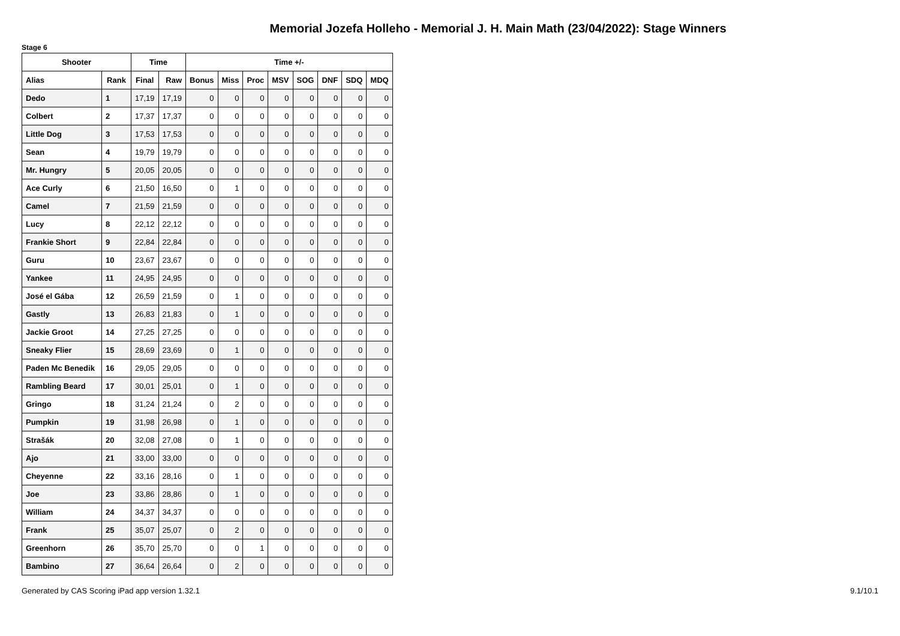Memorial Jozefa Holleho - Memorial J. H. Main Math (23/04/2022): Stage Winners
Stage 6
| Shooter | | Time | | Time +/- | | | | | | | |
| --- | --- | --- | --- | --- | --- | --- | --- | --- | --- | --- | --- |
| Alias | Rank | Final | Raw | Bonus | Miss | Proc | MSV | SOG | DNF | SDQ | MDQ |
| Dedo | 1 | 17,19 | 17,19 | 0 | 0 | 0 | 0 | 0 | 0 | 0 | 0 |
| Colbert | 2 | 17,37 | 17,37 | 0 | 0 | 0 | 0 | 0 | 0 | 0 | 0 |
| Little Dog | 3 | 17,53 | 17,53 | 0 | 0 | 0 | 0 | 0 | 0 | 0 | 0 |
| Sean | 4 | 19,79 | 19,79 | 0 | 0 | 0 | 0 | 0 | 0 | 0 | 0 |
| Mr. Hungry | 5 | 20,05 | 20,05 | 0 | 0 | 0 | 0 | 0 | 0 | 0 | 0 |
| Ace Curly | 6 | 21,50 | 16,50 | 0 | 1 | 0 | 0 | 0 | 0 | 0 | 0 |
| Camel | 7 | 21,59 | 21,59 | 0 | 0 | 0 | 0 | 0 | 0 | 0 | 0 |
| Lucy | 8 | 22,12 | 22,12 | 0 | 0 | 0 | 0 | 0 | 0 | 0 | 0 |
| Frankie Short | 9 | 22,84 | 22,84 | 0 | 0 | 0 | 0 | 0 | 0 | 0 | 0 |
| Guru | 10 | 23,67 | 23,67 | 0 | 0 | 0 | 0 | 0 | 0 | 0 | 0 |
| Yankee | 11 | 24,95 | 24,95 | 0 | 0 | 0 | 0 | 0 | 0 | 0 | 0 |
| José el Gába | 12 | 26,59 | 21,59 | 0 | 1 | 0 | 0 | 0 | 0 | 0 | 0 |
| Gastly | 13 | 26,83 | 21,83 | 0 | 1 | 0 | 0 | 0 | 0 | 0 | 0 |
| Jackie Groot | 14 | 27,25 | 27,25 | 0 | 0 | 0 | 0 | 0 | 0 | 0 | 0 |
| Sneaky Flier | 15 | 28,69 | 23,69 | 0 | 1 | 0 | 0 | 0 | 0 | 0 | 0 |
| Paden Mc Benedik | 16 | 29,05 | 29,05 | 0 | 0 | 0 | 0 | 0 | 0 | 0 | 0 |
| Rambling Beard | 17 | 30,01 | 25,01 | 0 | 1 | 0 | 0 | 0 | 0 | 0 | 0 |
| Gringo | 18 | 31,24 | 21,24 | 0 | 2 | 0 | 0 | 0 | 0 | 0 | 0 |
| Pumpkin | 19 | 31,98 | 26,98 | 0 | 1 | 0 | 0 | 0 | 0 | 0 | 0 |
| Strašák | 20 | 32,08 | 27,08 | 0 | 1 | 0 | 0 | 0 | 0 | 0 | 0 |
| Ajo | 21 | 33,00 | 33,00 | 0 | 0 | 0 | 0 | 0 | 0 | 0 | 0 |
| Cheyenne | 22 | 33,16 | 28,16 | 0 | 1 | 0 | 0 | 0 | 0 | 0 | 0 |
| Joe | 23 | 33,86 | 28,86 | 0 | 1 | 0 | 0 | 0 | 0 | 0 | 0 |
| William | 24 | 34,37 | 34,37 | 0 | 0 | 0 | 0 | 0 | 0 | 0 | 0 |
| Frank | 25 | 35,07 | 25,07 | 0 | 2 | 0 | 0 | 0 | 0 | 0 | 0 |
| Greenhorn | 26 | 35,70 | 25,70 | 0 | 0 | 1 | 0 | 0 | 0 | 0 | 0 |
| Bambino | 27 | 36,64 | 26,64 | 0 | 2 | 0 | 0 | 0 | 0 | 0 | 0 |
Generated by CAS Scoring iPad app version 1.32.1 9.1/10.1